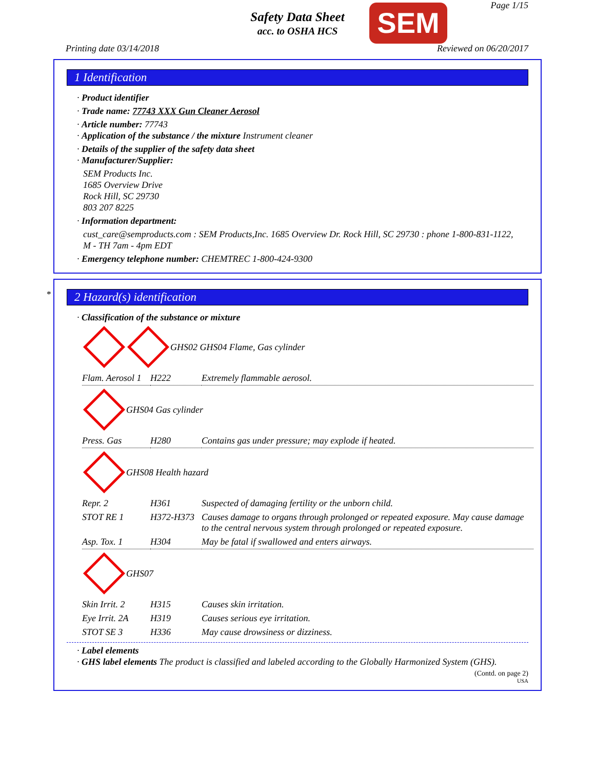Safety Data Sheet
acc. to OSHA HCS
SEM Page 1/15
Printing date 03/14/2018 Reviewed on 06/20/2017
1 Identification
· Product identifier
· Trade name: 77743 XXX Gun Cleaner Aerosol
· Article number: 77743
· Application of the substance / the mixture Instrument cleaner
· Details of the supplier of the safety data sheet
· Manufacturer/Supplier:
SEM Products Inc.
1685 Overview Drive
Rock Hill, SC 29730
803 207 8225
· Information department:
cust_care@semproducts.com : SEM Products,Inc. 1685 Overview Dr. Rock Hill, SC 29730 : phone 1-800-831-1122, M - TH 7am - 4pm EDT
· Emergency telephone number: CHEMTREC 1-800-424-9300
*
2 Hazard(s) identification
· Classification of the substance or mixture
GHS02 GHS04 Flame, Gas cylinder
| Flam. Aerosol 1 | H222 | Extremely flammable aerosol. |
GHS04 Gas cylinder
| Press. Gas | H280 | Contains gas under pressure; may explode if heated. |
GHS08 Health hazard
| Repr. 2 | H361 | Suspected of damaging fertility or the unborn child. |
| STOT RE 1 | H372-H373 | Causes damage to organs through prolonged or repeated exposure. May cause damage to the central nervous system through prolonged or repeated exposure. |
| Asp. Tox. 1 | H304 | May be fatal if swallowed and enters airways. |
GHS07
| Skin Irrit. 2 | H315 | Causes skin irritation. |
| Eye Irrit. 2A | H319 | Causes serious eye irritation. |
| STOT SE 3 | H336 | May cause drowsiness or dizziness. |
· Label elements
· GHS label elements The product is classified and labeled according to the Globally Harmonized System (GHS).
(Contd. on page 2)
USA